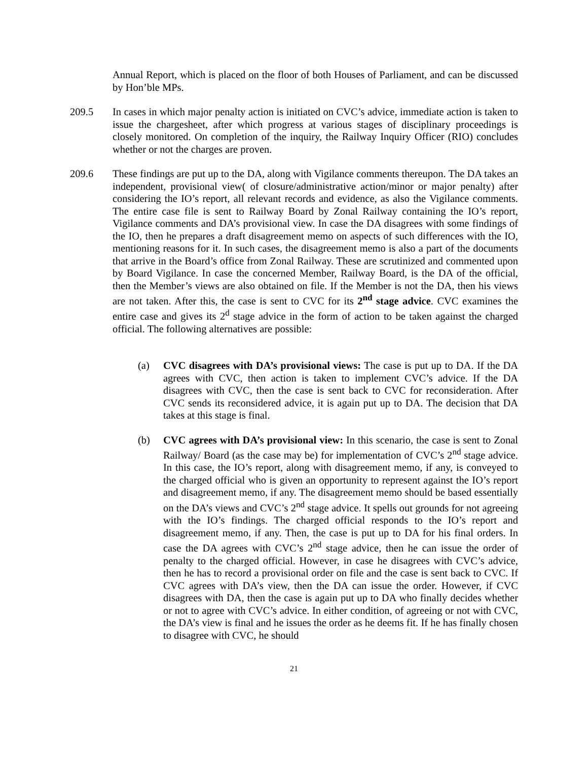Annual Report, which is placed on the floor of both Houses of Parliament, and can be discussed by Hon’ble MPs.
209.5 In cases in which major penalty action is initiated on CVC’s advice, immediate action is taken to issue the chargesheet, after which progress at various stages of disciplinary proceedings is closely monitored. On completion of the inquiry, the Railway Inquiry Officer (RIO) concludes whether or not the charges are proven.
209.6 These findings are put up to the DA, along with Vigilance comments thereupon. The DA takes an independent, provisional view( of closure/administrative action/minor or major penalty) after considering the IO’s report, all relevant records and evidence, as also the Vigilance comments. The entire case file is sent to Railway Board by Zonal Railway containing the IO’s report, Vigilance comments and DA’s provisional view. In case the DA disagrees with some findings of the IO, then he prepares a draft disagreement memo on aspects of such differences with the IO, mentioning reasons for it. In such cases, the disagreement memo is also a part of the documents that arrive in the Board’s office from Zonal Railway. These are scrutinized and commented upon by Board Vigilance. In case the concerned Member, Railway Board, is the DA of the official, then the Member’s views are also obtained on file. If the Member is not the DA, then his views are not taken. After this, the case is sent to CVC for its 2<sup>nd</sup> stage advice. CVC examines the entire case and gives its 2<sup>d</sup> stage advice in the form of action to be taken against the charged official. The following alternatives are possible:
(a) CVC disagrees with DA’s provisional views: The case is put up to DA. If the DA agrees with CVC, then action is taken to implement CVC’s advice. If the DA disagrees with CVC, then the case is sent back to CVC for reconsideration. After CVC sends its reconsidered advice, it is again put up to DA. The decision that DA takes at this stage is final.
(b) CVC agrees with DA’s provisional view: In this scenario, the case is sent to Zonal Railway/ Board (as the case may be) for implementation of CVC’s 2<sup>nd</sup> stage advice. In this case, the IO’s report, along with disagreement memo, if any, is conveyed to the charged official who is given an opportunity to represent against the IO’s report and disagreement memo, if any. The disagreement memo should be based essentially on the DA’s views and CVC’s 2<sup>nd</sup> stage advice. It spells out grounds for not agreeing with the IO’s findings. The charged official responds to the IO’s report and disagreement memo, if any. Then, the case is put up to DA for his final orders. In case the DA agrees with CVC’s 2<sup>nd</sup> stage advice, then he can issue the order of penalty to the charged official. However, in case he disagrees with CVC’s advice, then he has to record a provisional order on file and the case is sent back to CVC. If CVC agrees with DA’s view, then the DA can issue the order. However, if CVC disagrees with DA, then the case is again put up to DA who finally decides whether or not to agree with CVC’s advice. In either condition, of agreeing or not with CVC, the DA’s view is final and he issues the order as he deems fit. If he has finally chosen to disagree with CVC, he should
21